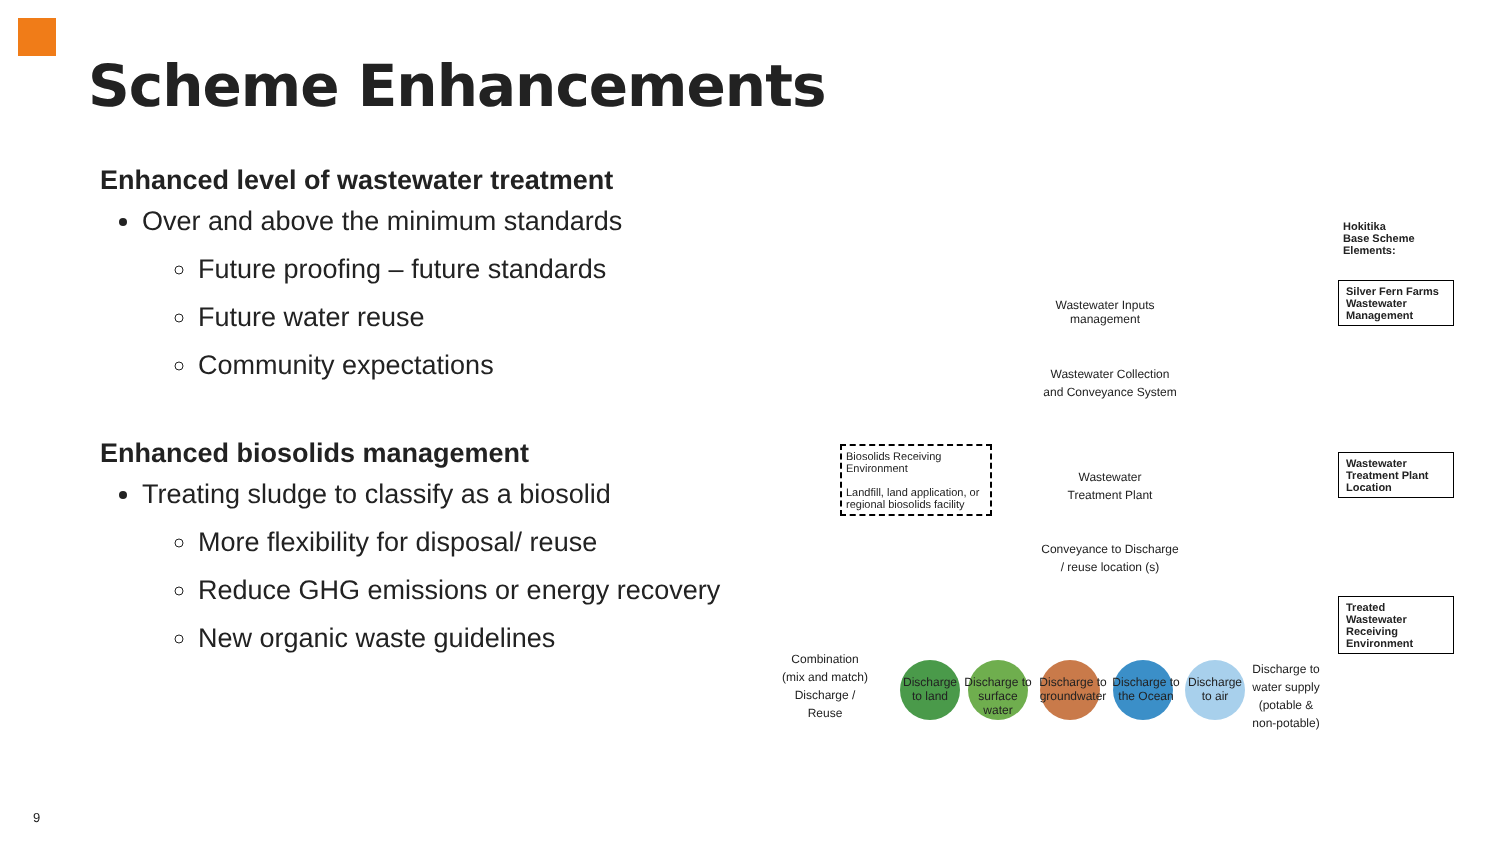Scheme Enhancements
Enhanced level of wastewater treatment
Over and above the minimum standards
Future proofing – future standards
Future water reuse
Community expectations
Enhanced biosolids management
Treating sludge to classify as a biosolid
More flexibility for disposal/ reuse
Reduce GHG emissions or energy recovery
New organic waste guidelines
Hokitika
Base Scheme
Elements:
Silver Fern Farms Wastewater Management
Wastewater Treatment Plant Location
Treated Wastewater Receiving Environment
Wastewater Inputs management
Wastewater Collection and Conveyance System
Wastewater Treatment Plant
Biosolids Receiving Environment
Landfill, land application, or regional biosolids facility
Conveyance to Discharge / reuse location (s)
Combination (mix and match) Discharge / Reuse
Discharge to land
Discharge to surface water
Discharge to groundwater
Discharge to the Ocean
Discharge to air
Discharge to water supply (potable & non-potable)
9